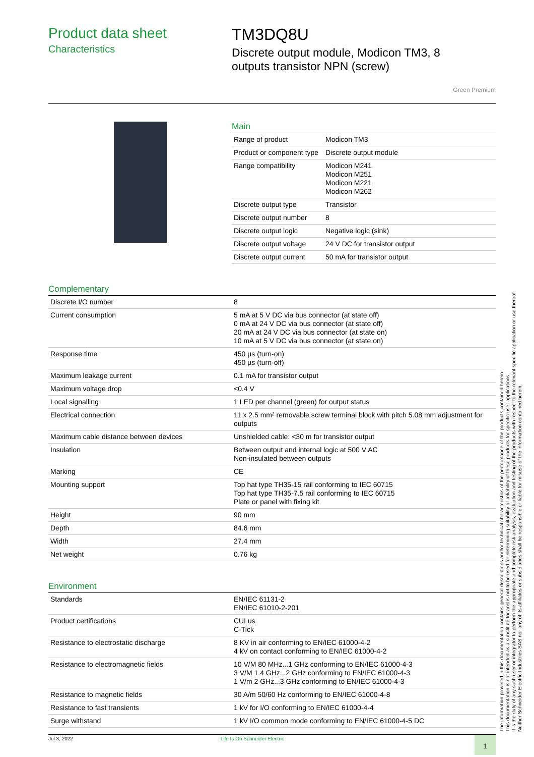Product data sheet
Characteristics
TM3DQ8U
Discrete output module, Modicon TM3, 8
outputs transistor NPN (screw)
Green Premium
Main
| Range of product | Modicon TM3 |
| Product or component type | Discrete output module |
| Range compatibility | Modicon M241 Modicon M251 Modicon M221 Modicon M262 |
| Discrete output type | Transistor |
| Discrete output number | 8 |
| Discrete output logic | Negative logic (sink) |
| Discrete output voltage | 24 V DC for transistor output |
| Discrete output current | 50 mA for transistor output |
Complementary
| Discrete I/O number | 8 |
| Current consumption | 5 mA at 5 V DC via bus connector (at state off) 0 mA at 24 V DC via bus connector (at state off) 20 mA at 24 V DC via bus connector (at state on) 10 mA at 5 V DC via bus connector (at state on) |
| Response time | 450 µs (turn-on) 450 µs (turn-off) |
| Maximum leakage current | 0.1 mA for transistor output |
| Maximum voltage drop | <0.4 V |
| Local signalling | 1 LED per channel (green) for output status |
| Electrical connection | 11 x 2.5 mm² removable screw terminal block with pitch 5.08 mm adjustment for outputs |
| Maximum cable distance between devices | Unshielded cable: <30 m for transistor output |
| Insulation | Between output and internal logic at 500 V AC Non-insulated between outputs |
| Marking | CE |
| Mounting support | Top hat type TH35-15 rail conforming to IEC 60715 Top hat type TH35-7.5 rail conforming to IEC 60715 Plate or panel with fixing kit |
| Height | 90 mm |
| Depth | 84.6 mm |
| Width | 27.4 mm |
| Net weight | 0.76 kg |
Environment
| Standards | EN/IEC 61131-2 EN/IEC 61010-2-201 |
| Product certifications | CULus C-Tick |
| Resistance to electrostatic discharge | 8 KV in air conforming to EN/IEC 61000-4-2 4 kV on contact conforming to EN/IEC 61000-4-2 |
| Resistance to electromagnetic fields | 10 V/M 80 MHz...1 GHz conforming to EN/IEC 61000-4-3 3 V/M 1.4 GHz...2 GHz conforming to EN/IEC 61000-4-3 1 V/m 2 GHz...3 GHz conforming to EN/IEC 61000-4-3 |
| Resistance to magnetic fields | 30 A/m 50/60 Hz conforming to EN/IEC 61000-4-8 |
| Resistance to fast transients | 1 kV for I/O conforming to EN/IEC 61000-4-4 |
| Surge withstand | 1 kV I/O common mode conforming to EN/IEC 61000-4-5 DC |
Jul 3, 2022 Life Is On Schneider Electric
1
The information provided in this documentation contains general descriptions and/or technical characteristics of the performance of the products contained herein.
This documentation is not intended as a substitute for and is not to be used for determining suitability or reliability of these products for specific user applications.
It is the duty of any such user or integrator to perform the appropriate and complete risk analysis, evaluation and testing of the products with respect to the relevant specific application or use thereof.
Neither Schneider Electric Industries SAS nor any of its affiliates or subsidiaries shall be responsible or liable for misuse of the information contained herein.